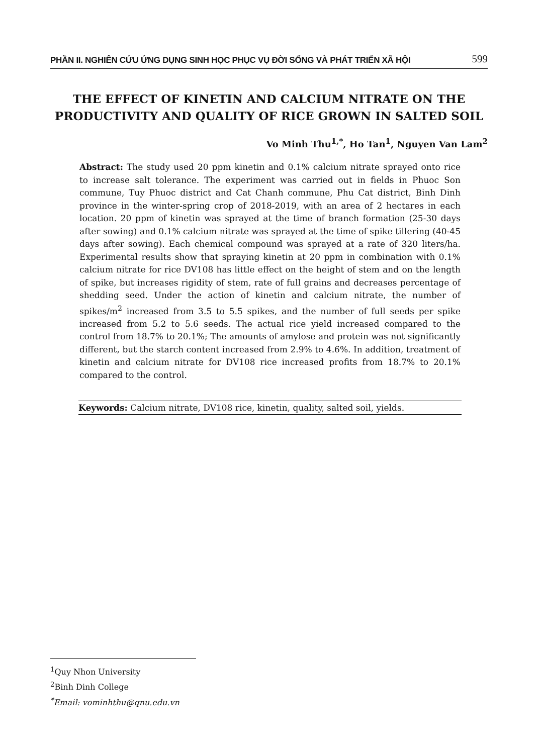PHẦN II. NGHIÊN CỨU ỨNG DỤNG SINH HỌC PHỤC VỤ ĐỜI SỐNG VÀ PHÁT TRIỂN XÃ HỘI 599
THE EFFECT OF KINETIN AND CALCIUM NITRATE ON THE PRODUCTIVITY AND QUALITY OF RICE GROWN IN SALTED SOIL
Vo Minh Thu<sup>1,*</sup>, Ho Tan<sup>1</sup>, Nguyen Van Lam<sup>2</sup>
Abstract: The study used 20 ppm kinetin and 0.1% calcium nitrate sprayed onto rice to increase salt tolerance. The experiment was carried out in fields in Phuoc Son commune, Tuy Phuoc district and Cat Chanh commune, Phu Cat district, Binh Dinh province in the winter-spring crop of 2018-2019, with an area of 2 hectares in each location. 20 ppm of kinetin was sprayed at the time of branch formation (25-30 days after sowing) and 0.1% calcium nitrate was sprayed at the time of spike tillering (40-45 days after sowing). Each chemical compound was sprayed at a rate of 320 liters/ha. Experimental results show that spraying kinetin at 20 ppm in combination with 0.1% calcium nitrate for rice DV108 has little effect on the height of stem and on the length of spike, but increases rigidity of stem, rate of full grains and decreases percentage of shedding seed. Under the action of kinetin and calcium nitrate, the number of spikes/m<sup>2</sup> increased from 3.5 to 5.5 spikes, and the number of full seeds per spike increased from 5.2 to 5.6 seeds. The actual rice yield increased compared to the control from 18.7% to 20.1%; The amounts of amylose and protein was not significantly different, but the starch content increased from 2.9% to 4.6%. In addition, treatment of kinetin and calcium nitrate for DV108 rice increased profits from 18.7% to 20.1% compared to the control.
Keywords: Calcium nitrate, DV108 rice, kinetin, quality, salted soil, yields.
<sup>1</sup> Quy Nhon University
<sup>2</sup> Binh Dinh College
<sup>*</sup> Email: vominhthu@qnu.edu.vn